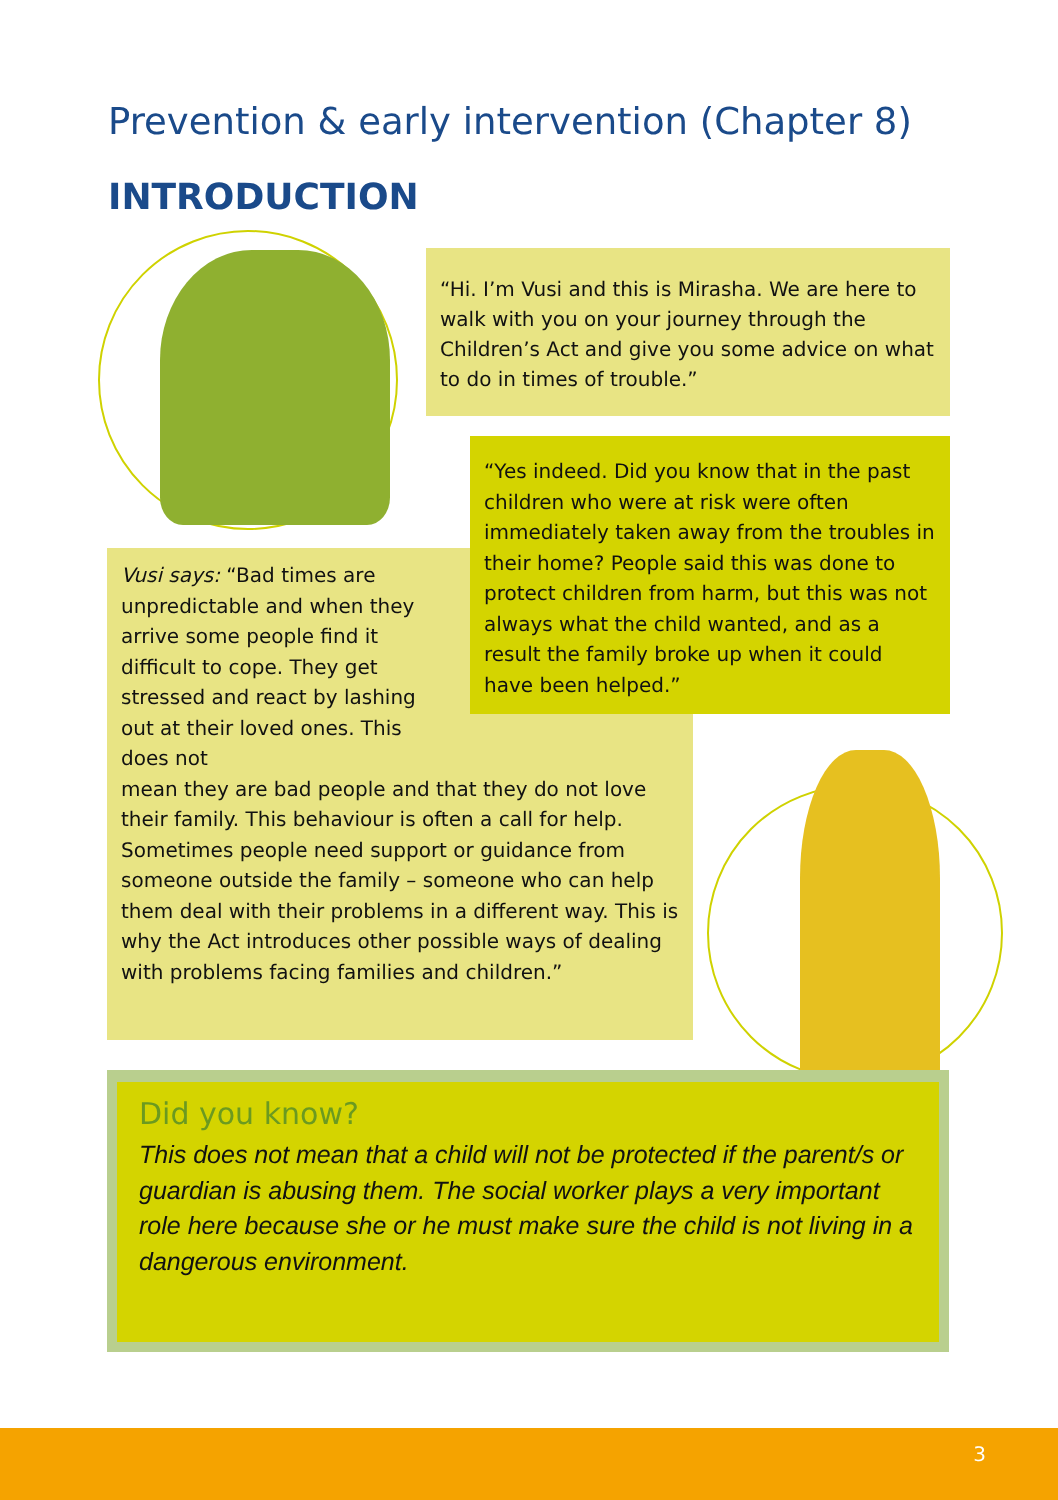Prevention & early intervention (Chapter 8)
INTRODUCTION
“Hi. I’m Vusi and this is Mirasha. We are here to walk with you on your journey through the Children’s Act and give you some advice on what to do in times of trouble.”
Vusi says: “Bad times are unpredictable and when they arrive some people find it difficult to cope. They get stressed and react by lashing out at their loved ones. This does not
mean they are bad people and that they do not love their family. This behaviour is often a call for help. Sometimes people need support or guidance from someone outside the family – someone who can help them deal with their problems in a different way. This is why the Act introduces other possible ways of dealing with problems facing families and children.”
“Yes indeed. Did you know that in the past children who were at risk were often immediately taken away from the troubles in their home? People said this was done to protect children from harm, but this was not always what the child wanted, and as a result the family broke up when it could have been helped.”
Did you know?
This does not mean that a child will not be protected if the parent/s or guardian is abusing them. The social worker plays a very important role here because she or he must make sure the child is not living in a dangerous environment.
3